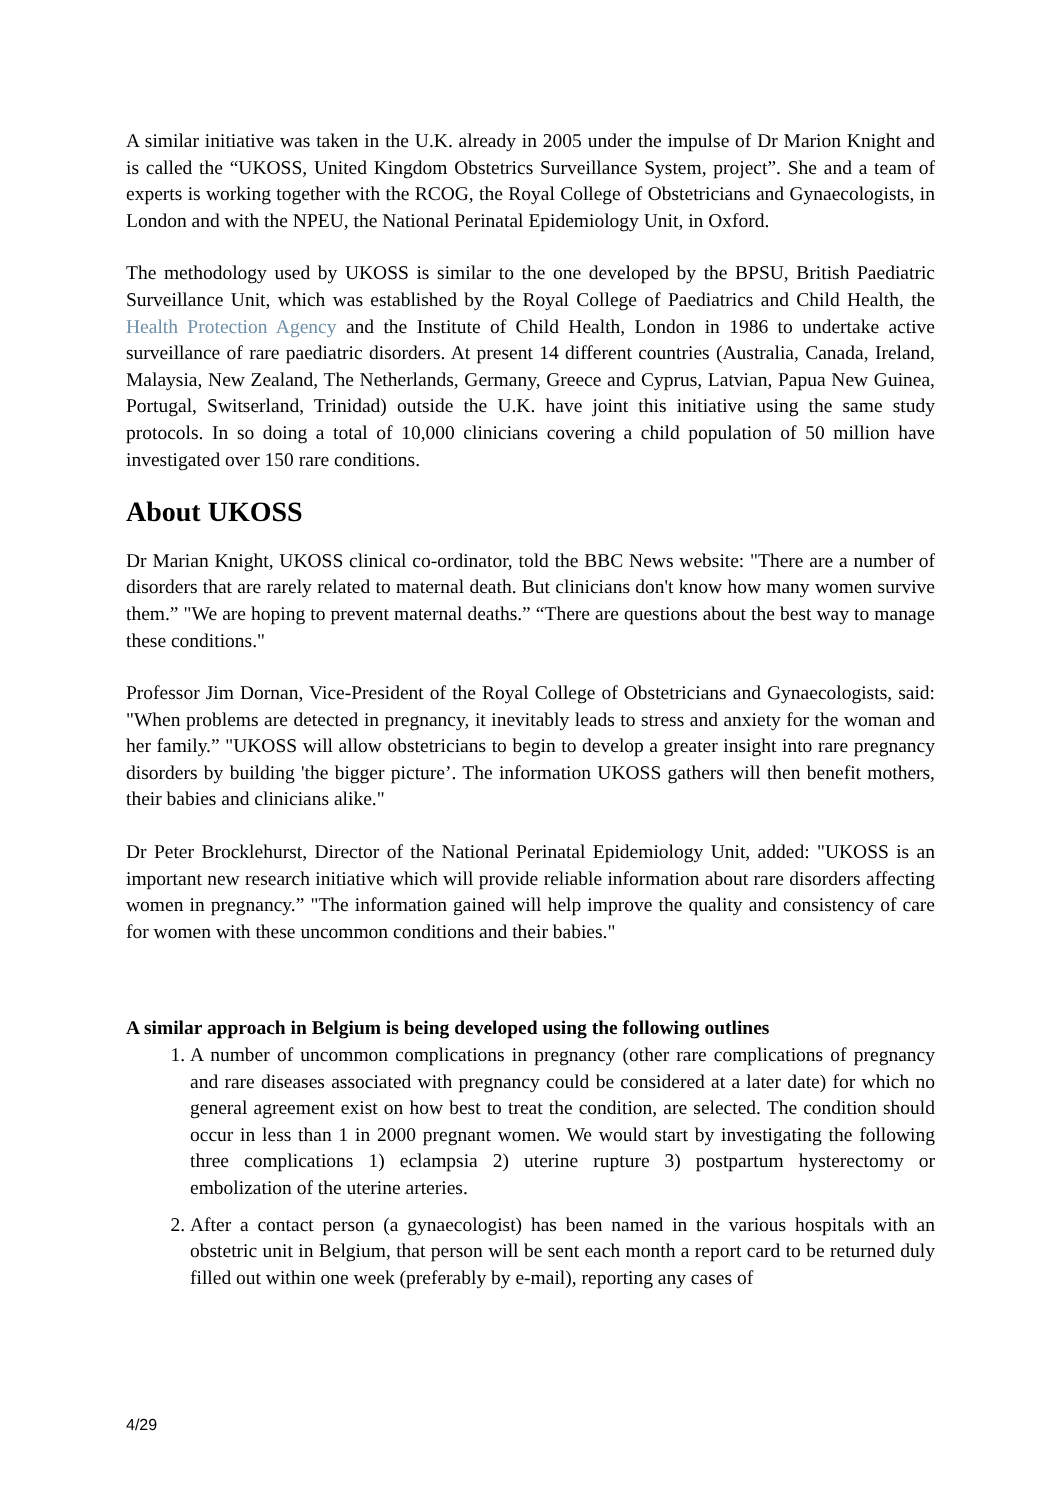A similar initiative was taken in the U.K. already in 2005 under the impulse of Dr Marion Knight and is called the “UKOSS, United Kingdom Obstetrics Surveillance System, project”. She and a team of experts is working together with the RCOG, the Royal College of Obstetricians and Gynaecologists, in London and with the NPEU, the National Perinatal Epidemiology Unit, in Oxford.
The methodology used by UKOSS is similar to the one developed by the BPSU, British Paediatric Surveillance Unit, which was established by the Royal College of Paediatrics and Child Health, the Health Protection Agency and the Institute of Child Health, London in 1986 to undertake active surveillance of rare paediatric disorders. At present 14 different countries (Australia, Canada, Ireland, Malaysia, New Zealand, The Netherlands, Germany, Greece and Cyprus, Latvian, Papua New Guinea, Portugal, Switserland, Trinidad) outside the U.K. have joint this initiative using the same study protocols. In so doing a total of 10,000 clinicians covering a child population of 50 million have investigated over 150 rare conditions.
About UKOSS
Dr Marian Knight, UKOSS clinical co-ordinator, told the BBC News website: "There are a number of disorders that are rarely related to maternal death. But clinicians don't know how many women survive them.” "We are hoping to prevent maternal deaths.” “There are questions about the best way to manage these conditions."
Professor Jim Dornan, Vice-President of the Royal College of Obstetricians and Gynaecologists, said: "When problems are detected in pregnancy, it inevitably leads to stress and anxiety for the woman and her family.” "UKOSS will allow obstetricians to begin to develop a greater insight into rare pregnancy disorders by building 'the bigger picture’. The information UKOSS gathers will then benefit mothers, their babies and clinicians alike."
Dr Peter Brocklehurst, Director of the National Perinatal Epidemiology Unit, added: "UKOSS is an important new research initiative which will provide reliable information about rare disorders affecting women in pregnancy.” "The information gained will help improve the quality and consistency of care for women with these uncommon conditions and their babies."
A similar approach in Belgium is being developed using the following outlines
1. A number of uncommon complications in pregnancy (other rare complications of pregnancy and rare diseases associated with pregnancy could be considered at a later date) for which no general agreement exist on how best to treat the condition, are selected. The condition should occur in less than 1 in 2000 pregnant women. We would start by investigating the following three complications 1) eclampsia 2) uterine rupture 3) postpartum hysterectomy or embolization of the uterine arteries.
2. After a contact person (a gynaecologist) has been named in the various hospitals with an obstetric unit in Belgium, that person will be sent each month a report card to be returned duly filled out within one week (preferably by e-mail), reporting any cases of
4/29